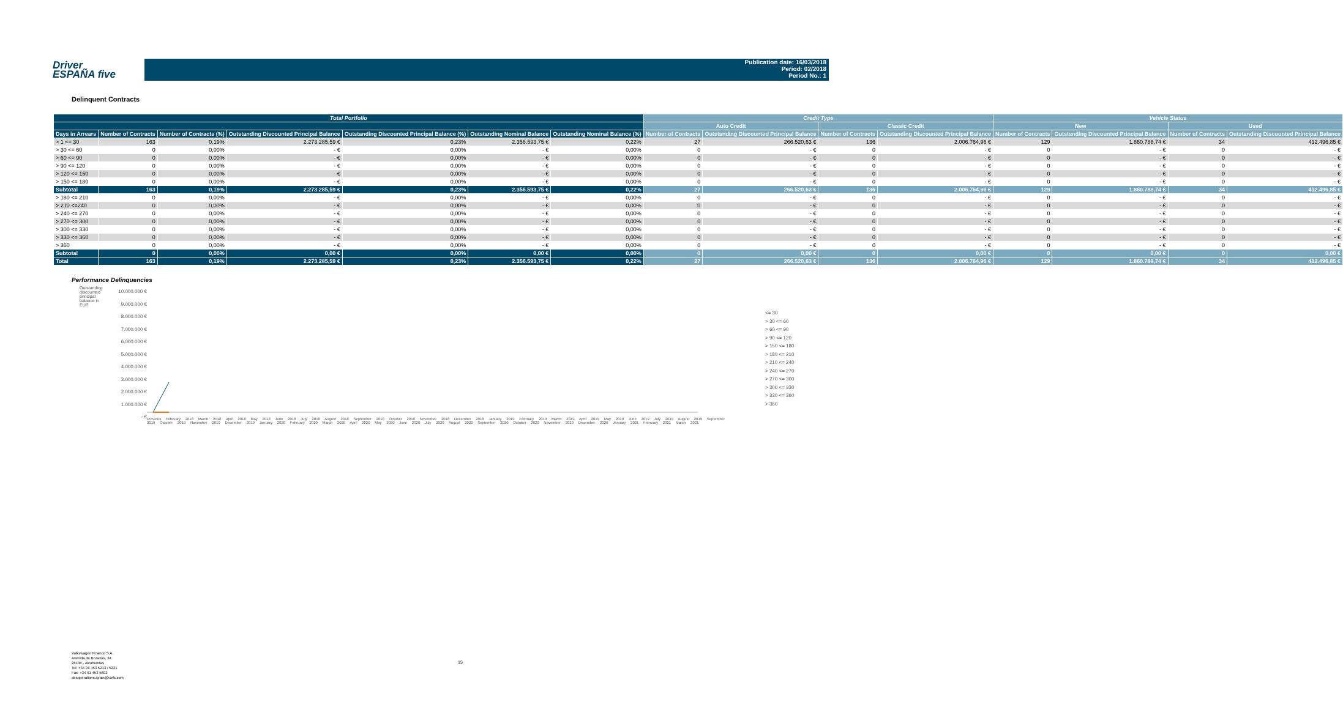Driver
ESPAÑA five
Publication date: 16/03/2018
Period: 02/2018
Period No.: 1
Delinquent Contracts
| Total Portfolio | | | | | | | Credit Type | | | | Vehicle Status | | | |
| --- | --- | --- | --- | --- | --- | --- | --- | --- | --- | --- | --- | --- | --- | --- |
| | | | | | | | Auto Credit | | Classic Credit | | New | | Used | |
| Days in Arrears | Number of Contracts | Number of Contracts (%) | Outstanding Discounted Principal Balance | Outstanding Discounted Principal Balance (%) | Outstanding Nominal Balance | Outstanding Nominal Balance (%) | Number of Contracts | Outstanding Discounted Principal Balance | Number of Contracts | Outstanding Discounted Principal Balance | Number of Contracts | Outstanding Discounted Principal Balance | Number of Contracts | Outstanding Discounted Principal Balance |
| > 1 <= 30 | 163 | 0,19% | 2.273.285,59 € | 0,23% | 2.356.593,75 € | 0,22% | 27 | 266.520,63 € | 136 | 2.006.764,96 € | 129 | 1.860.788,74 € | 34 | 412.496,85 € |
| > 30 <= 60 | 0 | 0,00% | - € | 0,00% | - € | 0,00% | 0 | - € | 0 | - € | 0 | - € | 0 | - € |
| > 60 <= 90 | 0 | 0,00% | - € | 0,00% | - € | 0,00% | 0 | - € | 0 | - € | 0 | - € | 0 | - € |
| > 90 <= 120 | 0 | 0,00% | - € | 0,00% | - € | 0,00% | 0 | - € | 0 | - € | 0 | - € | 0 | - € |
| > 120 <= 150 | 0 | 0,00% | - € | 0,00% | - € | 0,00% | 0 | - € | 0 | - € | 0 | - € | 0 | - € |
| > 150 <= 180 | 0 | 0,00% | - € | 0,00% | - € | 0,00% | 0 | - € | 0 | - € | 0 | - € | 0 | - € |
| Subtotal | 163 | 0,19% | 2.273.285,59 € | 0,23% | 2.356.593,75 € | 0,22% | 27 | 266.520,63 € | 136 | 2.006.764,96 € | 129 | 1.860.788,74 € | 34 | 412.496,85 € |
| > 180 <= 210 | 0 | 0,00% | - € | 0,00% | - € | 0,00% | 0 | - € | 0 | - € | 0 | - € | 0 | - € |
| > 210 <=240 | 0 | 0,00% | - € | 0,00% | - € | 0,00% | 0 | - € | 0 | - € | 0 | - € | 0 | - € |
| > 240 <= 270 | 0 | 0,00% | - € | 0,00% | - € | 0,00% | 0 | - € | 0 | - € | 0 | - € | 0 | - € |
| > 270 <= 300 | 0 | 0,00% | - € | 0,00% | - € | 0,00% | 0 | - € | 0 | - € | 0 | - € | 0 | - € |
| > 300 <= 330 | 0 | 0,00% | - € | 0,00% | - € | 0,00% | 0 | - € | 0 | - € | 0 | - € | 0 | - € |
| > 330 <= 360 | 0 | 0,00% | - € | 0,00% | - € | 0,00% | 0 | - € | 0 | - € | 0 | - € | 0 | - € |
| > 360 | 0 | 0,00% | - € | 0,00% | - € | 0,00% | 0 | - € | 0 | - € | 0 | - € | 0 | - € |
| Subtotal | 0 | 0,00% | 0,00 € | 0,00% | 0,00 € | 0,00% | 0 | 0,00 € | 0 | 0,00 € | 0 | 0,00 € | 0 | 0,00 € |
| Total | 163 | 0,19% | 2.273.285,59 € | 0,23% | 2.356.593,75 € | 0,22% | 27 | 266.520,63 € | 136 | 2.006.764,96 € | 129 | 1.860.788,74 € | 34 | 412.496,85 € |
Performance Delinquencies
Outstanding discounted principal balance in EUR
10.000.000 €
9.000.000 €
8.000.000 €
7.000.000 €
6.000.000 €
5.000.000 €
4.000.000 €
3.000.000 €
2.000.000 €
1.000.000 €
- €
Previous February 2018 March 2018 April 2018 May 2018 June 2018 July 2018 August 2018 September 2018 October 2018 November 2018 December 2018 January 2019 February 2019 March 2019 April 2019 May 2019 June 2019 July 2019 August 2019 September 2019 October 2019 November 2019 December 2019 January 2020 February 2020 March 2020 April 2020 May 2020 June 2020 July 2020 August 2020 September 2020 October 2020 November 2020 December 2020 January 2021 February 2021 March 2021
<= 30
> 30 <= 60
> 60 <= 90
> 90 <= 120
> 150 <= 180
> 180 <= 210
> 210 <= 240
> 240 <= 270
> 270 <= 300
> 300 <= 330
> 330 <= 360
> 360
Volkswagen Finance S.A.
Avenida de Bruselas, 34
28108 - Alcobendas
Tel: +34 91 453 5213 / 5231
Fax: +34 91 453 5602
absoperations.spain@vwfs.com
15